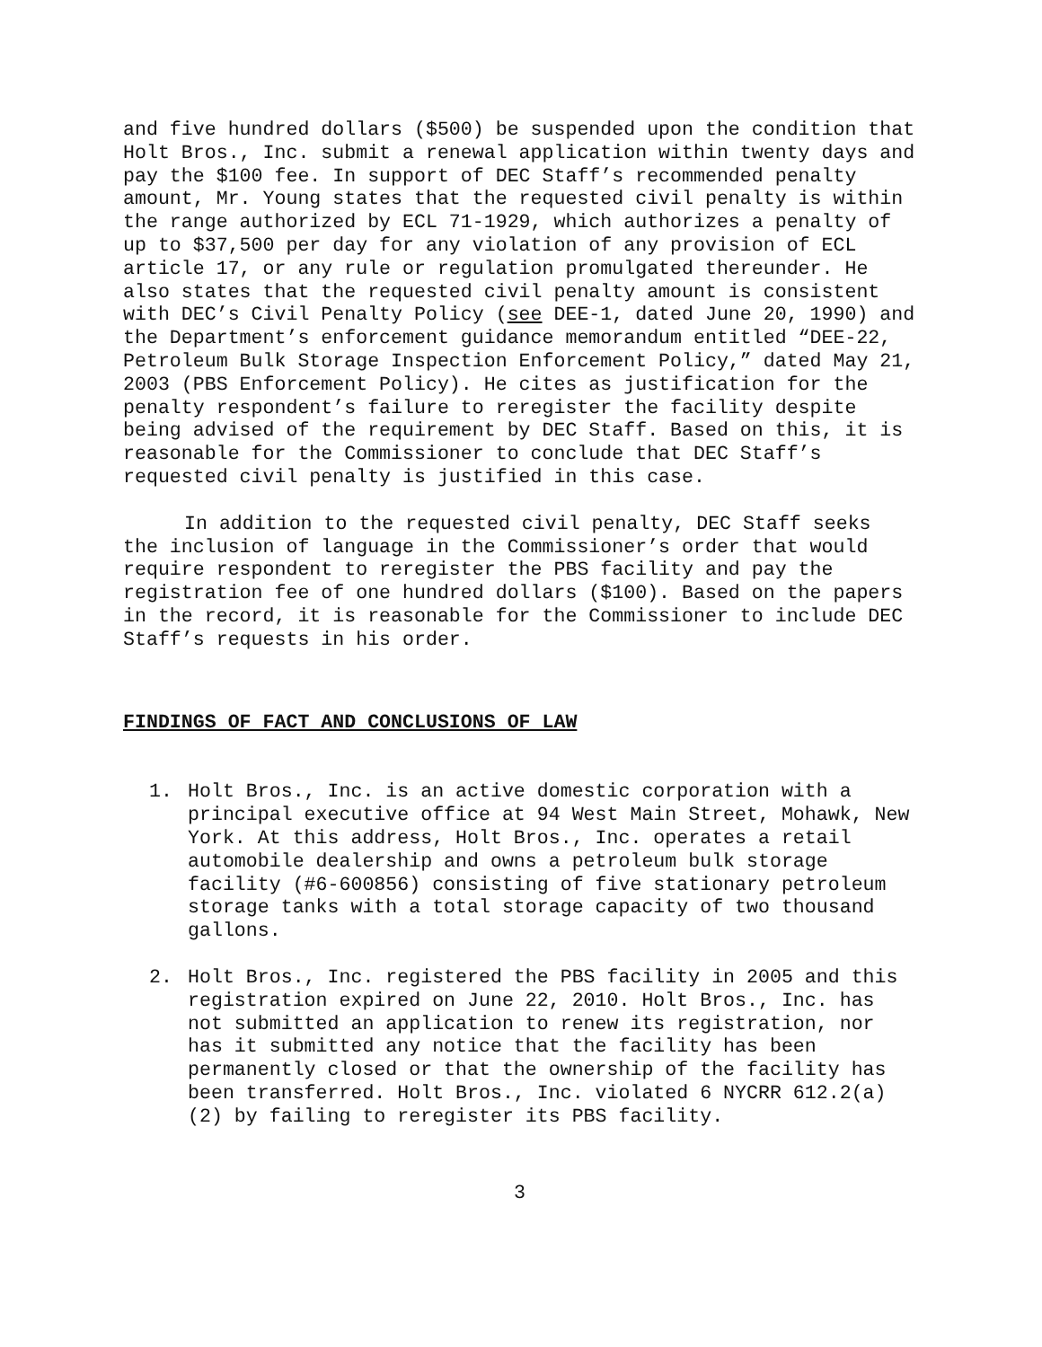and five hundred dollars ($500) be suspended upon the condition that Holt Bros., Inc. submit a renewal application within twenty days and pay the $100 fee. In support of DEC Staff’s recommended penalty amount, Mr. Young states that the requested civil penalty is within the range authorized by ECL 71-1929, which authorizes a penalty of up to $37,500 per day for any violation of any provision of ECL article 17, or any rule or regulation promulgated thereunder. He also states that the requested civil penalty amount is consistent with DEC’s Civil Penalty Policy (see DEE-1, dated June 20, 1990) and the Department’s enforcement guidance memorandum entitled “DEE-22, Petroleum Bulk Storage Inspection Enforcement Policy,” dated May 21, 2003 (PBS Enforcement Policy). He cites as justification for the penalty respondent’s failure to reregister the facility despite being advised of the requirement by DEC Staff. Based on this, it is reasonable for the Commissioner to conclude that DEC Staff’s requested civil penalty is justified in this case.
In addition to the requested civil penalty, DEC Staff seeks the inclusion of language in the Commissioner’s order that would require respondent to reregister the PBS facility and pay the registration fee of one hundred dollars ($100). Based on the papers in the record, it is reasonable for the Commissioner to include DEC Staff’s requests in his order.
FINDINGS OF FACT AND CONCLUSIONS OF LAW
1. Holt Bros., Inc. is an active domestic corporation with a principal executive office at 94 West Main Street, Mohawk, New York. At this address, Holt Bros., Inc. operates a retail automobile dealership and owns a petroleum bulk storage facility (#6-600856) consisting of five stationary petroleum storage tanks with a total storage capacity of two thousand gallons.
2. Holt Bros., Inc. registered the PBS facility in 2005 and this registration expired on June 22, 2010. Holt Bros., Inc. has not submitted an application to renew its registration, nor has it submitted any notice that the facility has been permanently closed or that the ownership of the facility has been transferred. Holt Bros., Inc. violated 6 NYCRR 612.2(a)(2) by failing to reregister its PBS facility.
3